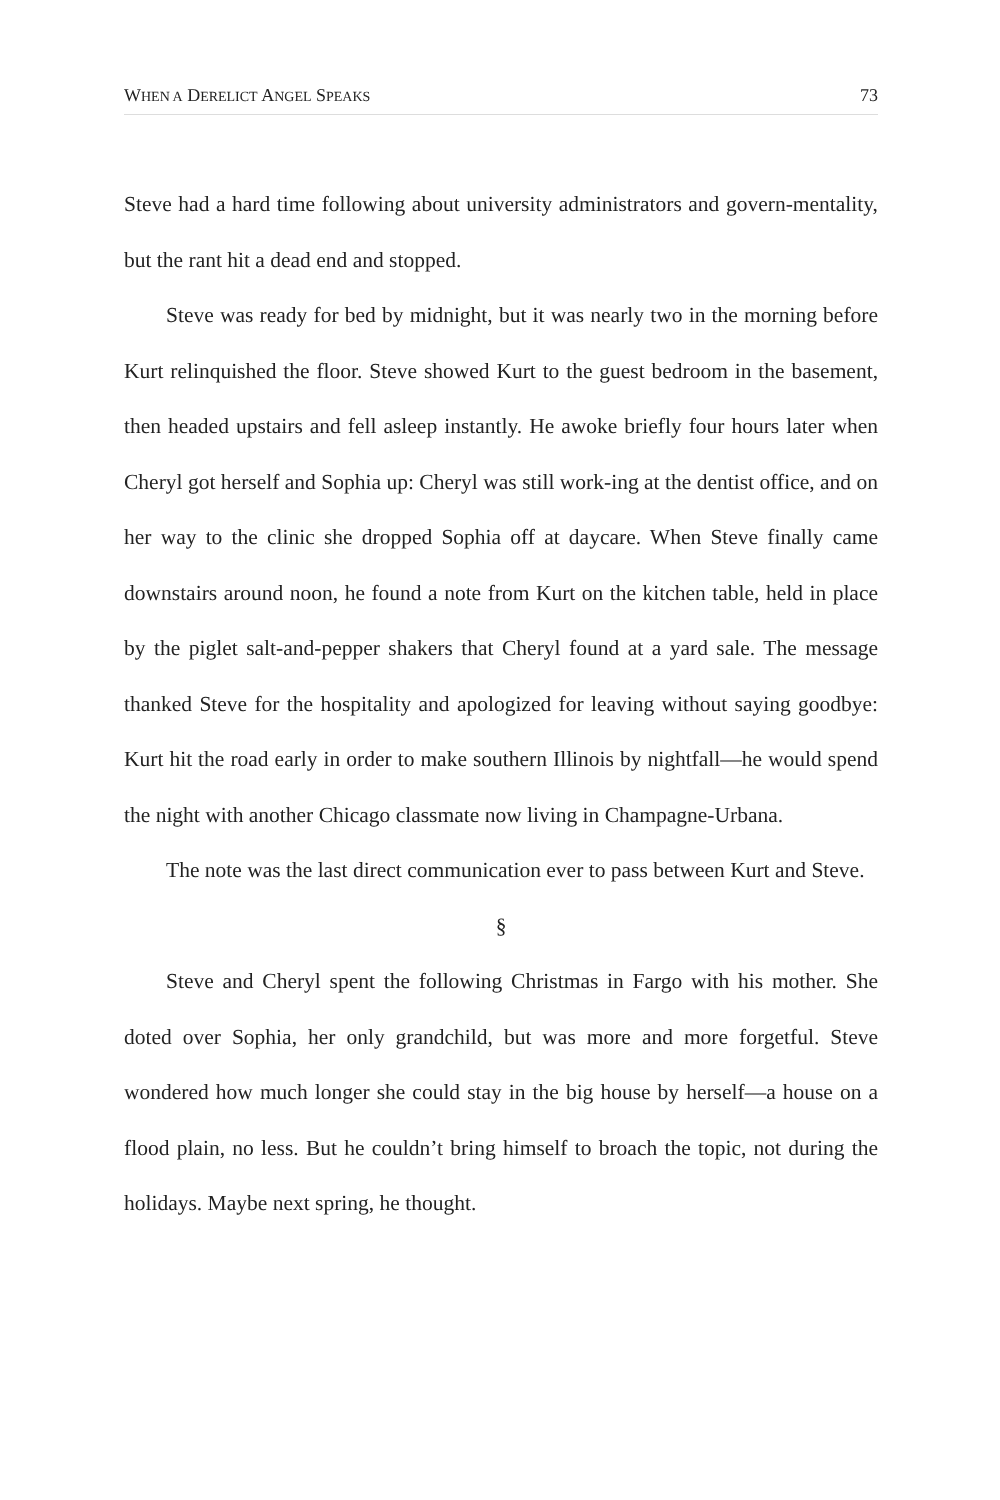WHEN A DERELICT ANGEL SPEAKS 73
Steve had a hard time following about university administrators and govern-mentality, but the rant hit a dead end and stopped.
Steve was ready for bed by midnight, but it was nearly two in the morning before Kurt relinquished the floor. Steve showed Kurt to the guest bedroom in the basement, then headed upstairs and fell asleep instantly. He awoke briefly four hours later when Cheryl got herself and Sophia up: Cheryl was still work-ing at the dentist office, and on her way to the clinic she dropped Sophia off at daycare. When Steve finally came downstairs around noon, he found a note from Kurt on the kitchen table, held in place by the piglet salt-and-pepper shakers that Cheryl found at a yard sale. The message thanked Steve for the hospitality and apologized for leaving without saying goodbye: Kurt hit the road early in order to make southern Illinois by nightfall—he would spend the night with another Chicago classmate now living in Champagne-Urbana.
The note was the last direct communication ever to pass between Kurt and Steve.
§
Steve and Cheryl spent the following Christmas in Fargo with his mother. She doted over Sophia, her only grandchild, but was more and more forgetful. Steve wondered how much longer she could stay in the big house by herself—a house on a flood plain, no less. But he couldn’t bring himself to broach the topic, not during the holidays. Maybe next spring, he thought.